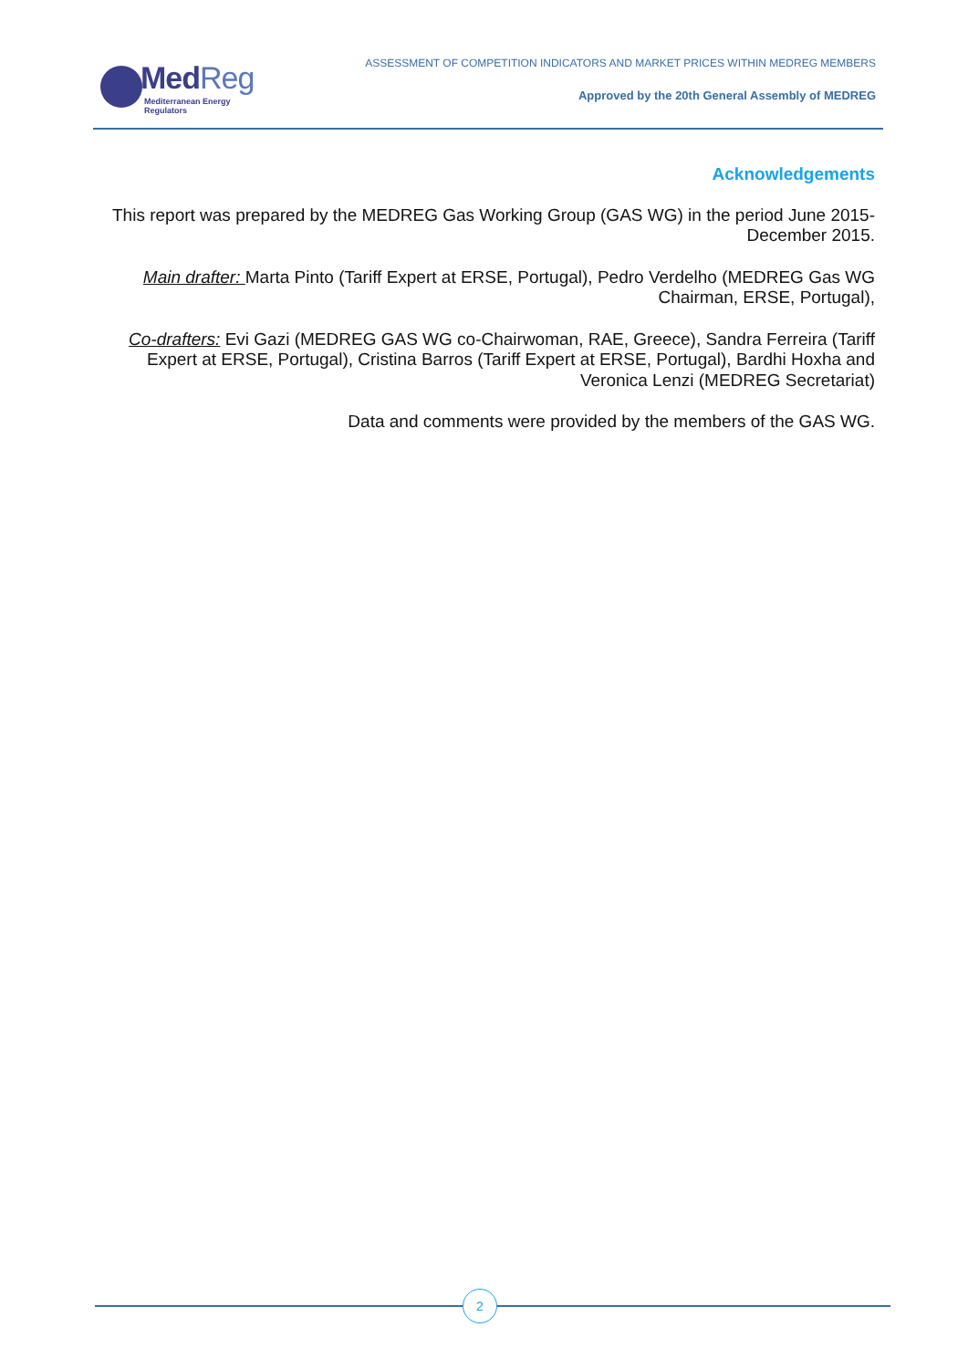MedReg
Mediterranean Energy Regulators
ASSESSMENT OF COMPETITION INDICATORS AND MARKET PRICES WITHIN MEDREG MEMBERS
Approved by the 20th General Assembly of MEDREG
Acknowledgements
This report was prepared by the MEDREG Gas Working Group (GAS WG) in the period June 2015-December 2015.
Main drafter: Marta Pinto (Tariff Expert at ERSE, Portugal), Pedro Verdelho (MEDREG Gas WG Chairman, ERSE, Portugal),
Co-drafters: Evi Gazi (MEDREG GAS WG co-Chairwoman, RAE, Greece), Sandra Ferreira (Tariff Expert at ERSE, Portugal), Cristina Barros (Tariff Expert at ERSE, Portugal), Bardhi Hoxha and Veronica Lenzi (MEDREG Secretariat)
Data and comments were provided by the members of the GAS WG.
2